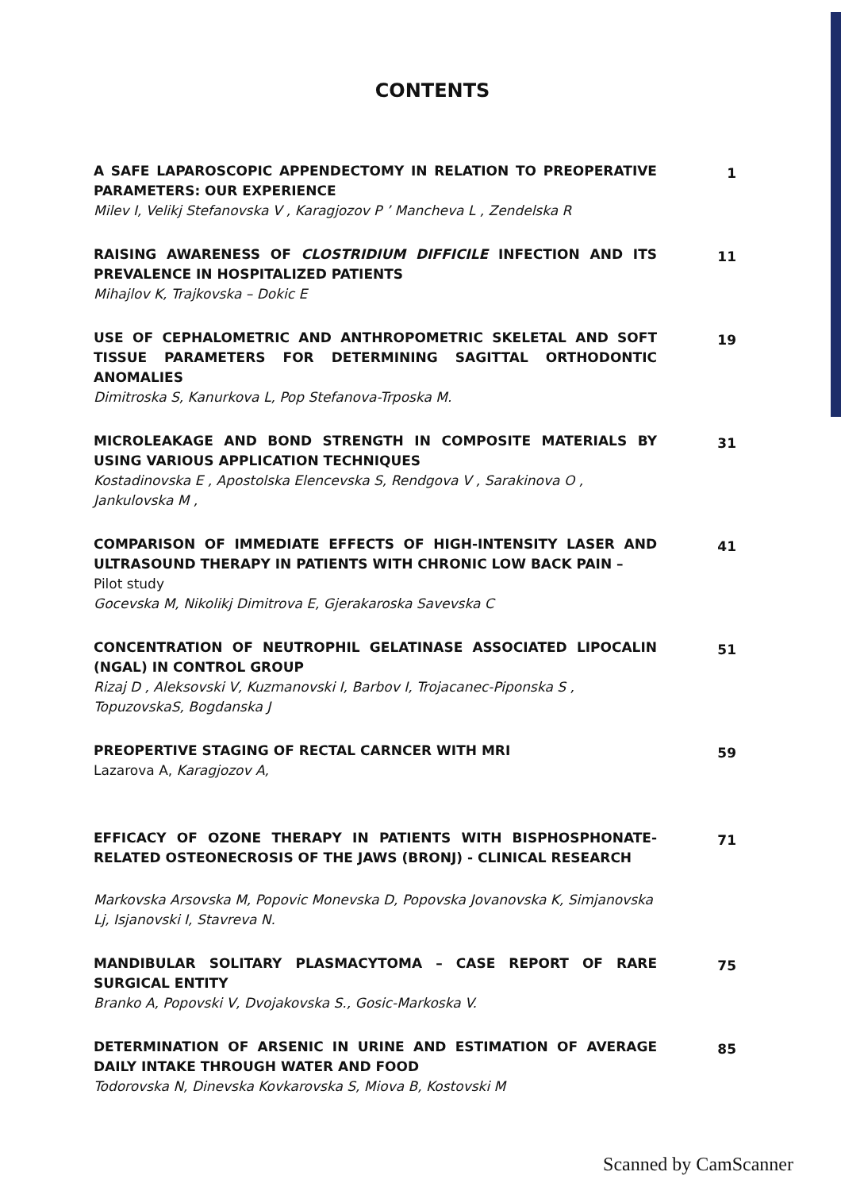CONTENTS
A SAFE LAPAROSCOPIC APPENDECTOMY IN RELATION TO PREOPERATIVE PARAMETERS: OUR EXPERIENCE
Milev I, Velikj Stefanovska V , Karagjozov P ’ Mancheva L , Zendelska R
1
RAISING AWARENESS OF CLOSTRIDIUM DIFFICILE INFECTION AND ITS PREVALENCE IN HOSPITALIZED PATIENTS
Mihajlov K, Trajkovska – Dokic E
11
USE OF CEPHALOMETRIC AND ANTHROPOMETRIC SKELETAL AND SOFT TISSUE PARAMETERS FOR DETERMINING SAGITTAL ORTHODONTIC ANOMALIES
Dimitroska S, Kanurkova L, Pop Stefanova-Trposka M.
19
MICROLEAKAGE AND BOND STRENGTH IN COMPOSITE MATERIALS BY USING VARIOUS APPLICATION TECHNIQUES
Kostadinovska E , Apostolska Elencevska S, Rendgova V , Sarakinova O , Jankulovska M ,
31
COMPARISON OF IMMEDIATE EFFECTS OF HIGH-INTENSITY LASER AND ULTRASOUND THERAPY IN PATIENTS WITH CHRONIC LOW BACK PAIN –
Pilot study
Gocevska M, Nikolikj Dimitrova E, Gjerakaroska Savevska C
41
CONCENTRATION OF NEUTROPHIL GELATINASE ASSOCIATED LIPOCALIN (NGAL) IN CONTROL GROUP
Rizaj D , Aleksovski V, Kuzmanovski I, Barbov I, Trojacanec-Piponska S , TopuzovskaS, Bogdanska J
51
PREOPERTIVE STAGING OF RECTAL CARNCER WITH MRI
Lazarova A, Karagjozov A,
59
EFFICACY OF OZONE THERAPY IN PATIENTS WITH BISPHOSPHONATE-RELATED OSTEONECROSIS OF THE JAWS (BRONJ) - CLINICAL RESEARCH
Markovska Arsovska M, Popovic Monevska D, Popovska Jovanovska K, Simjanovska Lj, Isjanovski I, Stavreva N.
71
MANDIBULAR SOLITARY PLASMACYTOMA – CASE REPORT OF RARE SURGICAL ENTITY
Branko A, Popovski V, Dvojakovska S., Gosic-Markoska V.
75
DETERMINATION OF ARSENIC IN URINE AND ESTIMATION OF AVERAGE DAILY INTAKE THROUGH WATER AND FOOD
Todorovska N, Dinevska Kovkarovska S, Miova B, Kostovski M
85
Scanned by CamScanner